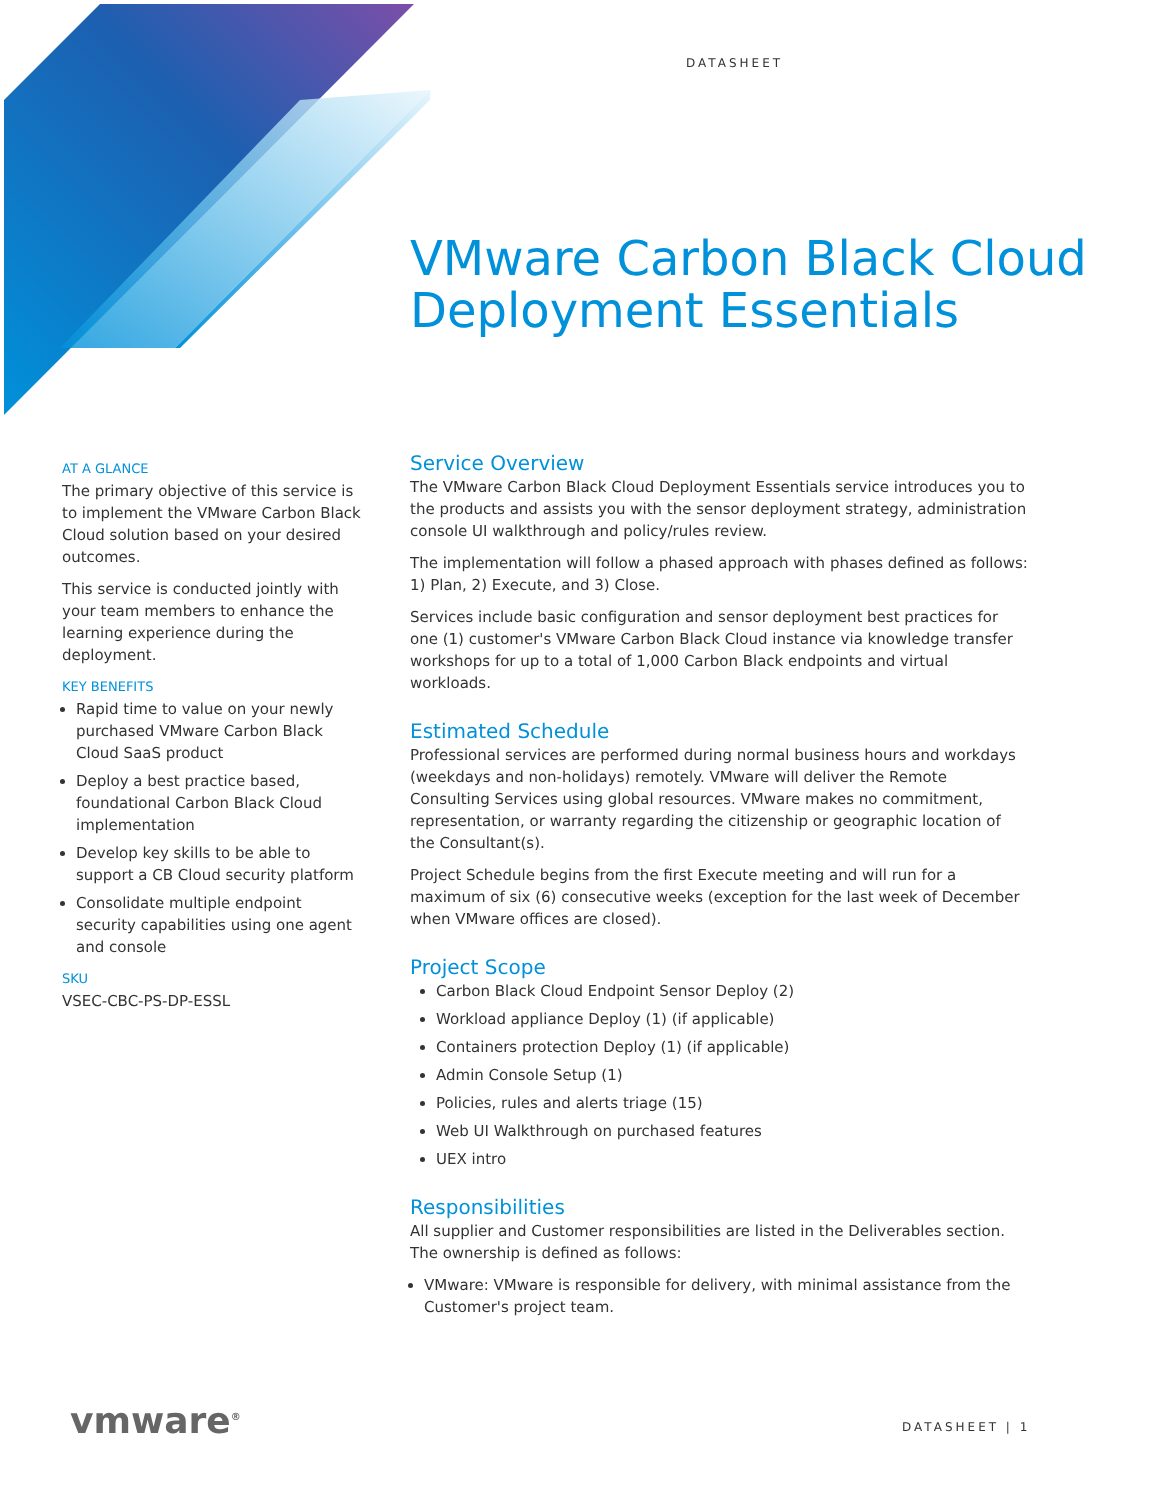DATASHEET
VMware Carbon Black Cloud
Deployment Essentials
AT A GLANCE
The primary objective of this service is to implement the VMware Carbon Black Cloud solution based on your desired outcomes.
This service is conducted jointly with your team members to enhance the learning experience during the deployment.
KEY BENEFITS
Rapid time to value on your newly purchased VMware Carbon Black Cloud SaaS product
Deploy a best practice based, foundational Carbon Black Cloud implementation
Develop key skills to be able to support a CB Cloud security platform
Consolidate multiple endpoint security capabilities using one agent and console
SKU
VSEC-CBC-PS-DP-ESSL
Service Overview
The VMware Carbon Black Cloud Deployment Essentials service introduces you to the products and assists you with the sensor deployment strategy, administration console UI walkthrough and policy/rules review.
The implementation will follow a phased approach with phases defined as follows: 1) Plan, 2) Execute, and 3) Close.
Services include basic configuration and sensor deployment best practices for one (1) customer's VMware Carbon Black Cloud instance via knowledge transfer workshops for up to a total of 1,000 Carbon Black endpoints and virtual workloads.
Estimated Schedule
Professional services are performed during normal business hours and workdays (weekdays and non-holidays) remotely. VMware will deliver the Remote Consulting Services using global resources. VMware makes no commitment, representation, or warranty regarding the citizenship or geographic location of the Consultant(s).
Project Schedule begins from the first Execute meeting and will run for a maximum of six (6) consecutive weeks (exception for the last week of December when VMware offices are closed).
Project Scope
Carbon Black Cloud Endpoint Sensor Deploy (2)
Workload appliance Deploy (1) (if applicable)
Containers protection Deploy (1) (if applicable)
Admin Console Setup (1)
Policies, rules and alerts triage (15)
Web UI Walkthrough on purchased features
UEX intro
Responsibilities
All supplier and Customer responsibilities are listed in the Deliverables section. The ownership is defined as follows:
VMware: VMware is responsible for delivery, with minimal assistance from the Customer's project team.
vmware<sup>®</sup> DATASHEET | 1